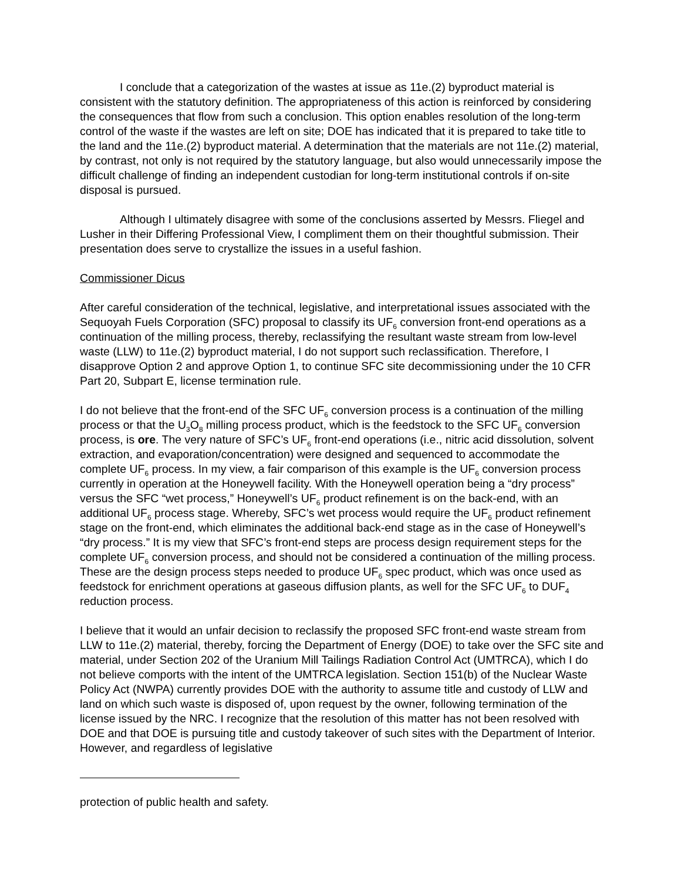I conclude that a categorization of the wastes at issue as 11e.(2) byproduct material is consistent with the statutory definition. The appropriateness of this action is reinforced by considering the consequences that flow from such a conclusion. This option enables resolution of the long-term control of the waste if the wastes are left on site; DOE has indicated that it is prepared to take title to the land and the 11e.(2) byproduct material. A determination that the materials are not 11e.(2) material, by contrast, not only is not required by the statutory language, but also would unnecessarily impose the difficult challenge of finding an independent custodian for long-term institutional controls if on-site disposal is pursued.
Although I ultimately disagree with some of the conclusions asserted by Messrs. Fliegel and Lusher in their Differing Professional View, I compliment them on their thoughtful submission. Their presentation does serve to crystallize the issues in a useful fashion.
Commissioner Dicus
After careful consideration of the technical, legislative, and interpretational issues associated with the Sequoyah Fuels Corporation (SFC) proposal to classify its UF<sub>6</sub> conversion front-end operations as a continuation of the milling process, thereby, reclassifying the resultant waste stream from low-level waste (LLW) to 11e.(2) byproduct material, I do not support such reclassification. Therefore, I disapprove Option 2 and approve Option 1, to continue SFC site decommissioning under the 10 CFR Part 20, Subpart E, license termination rule.
I do not believe that the front-end of the SFC UF<sub>6</sub> conversion process is a continuation of the milling process or that the U<sub>3</sub>O<sub>8</sub> milling process product, which is the feedstock to the SFC UF<sub>6</sub> conversion process, is ore. The very nature of SFC’s UF<sub>6</sub> front-end operations (i.e., nitric acid dissolution, solvent extraction, and evaporation/concentration) were designed and sequenced to accommodate the complete UF<sub>6</sub> process. In my view, a fair comparison of this example is the UF<sub>6</sub> conversion process currently in operation at the Honeywell facility. With the Honeywell operation being a “dry process” versus the SFC “wet process,” Honeywell’s UF<sub>6</sub> product refinement is on the back-end, with an additional UF<sub>6</sub> process stage. Whereby, SFC’s wet process would require the UF<sub>6</sub> product refinement stage on the front-end, which eliminates the additional back-end stage as in the case of Honeywell’s “dry process.” It is my view that SFC’s front-end steps are process design requirement steps for the complete UF<sub>6</sub> conversion process, and should not be considered a continuation of the milling process. These are the design process steps needed to produce UF<sub>6</sub> spec product, which was once used as feedstock for enrichment operations at gaseous diffusion plants, as well for the SFC UF<sub>6</sub> to DUF<sub>4</sub> reduction process.
I believe that it would an unfair decision to reclassify the proposed SFC front-end waste stream from LLW to 11e.(2) material, thereby, forcing the Department of Energy (DOE) to take over the SFC site and material, under Section 202 of the Uranium Mill Tailings Radiation Control Act (UMTRCA), which I do not believe comports with the intent of the UMTRCA legislation. Section 151(b) of the Nuclear Waste Policy Act (NWPA) currently provides DOE with the authority to assume title and custody of LLW and land on which such waste is disposed of, upon request by the owner, following termination of the license issued by the NRC. I recognize that the resolution of this matter has not been resolved with DOE and that DOE is pursuing title and custody takeover of such sites with the Department of Interior. However, and regardless of legislative
protection of public health and safety.